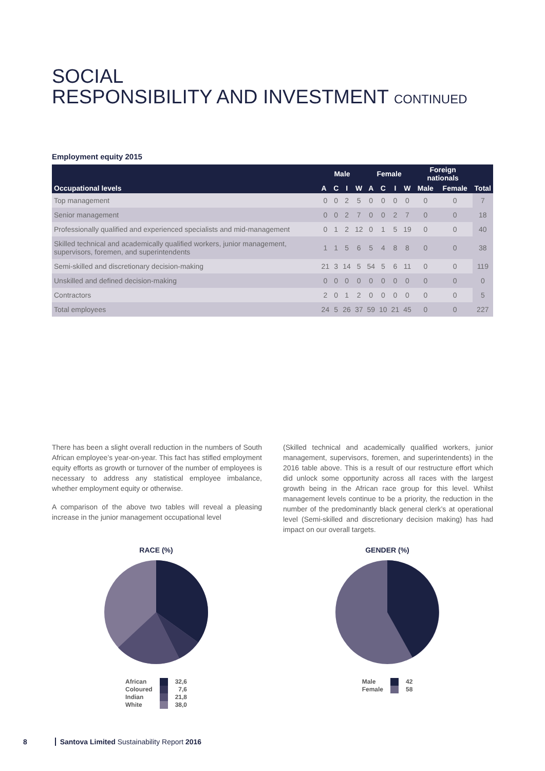SOCIAL
RESPONSIBILITY AND INVESTMENT CONTINUED
Employment equity 2015
| Occupational levels | Male | | | | Female | | | | Foreign nationals | | Total |
| --- | --- | --- | --- | --- | --- | --- | --- | --- | --- | --- | --- |
| | A | C | I | W | A | C | I | W | Male | Female | |
| Top management | 0 | 0 | 2 | 5 | 0 | 0 | 0 | 0 | 0 | 0 | 7 |
| Senior management | 0 | 0 | 2 | 7 | 0 | 0 | 2 | 7 | 0 | 0 | 18 |
| Professionally qualified and experienced specialists and mid-management | 0 | 1 | 2 | 12 | 0 | 1 | 5 | 19 | 0 | 0 | 40 |
| Skilled technical and academically qualified workers, junior management, supervisors, foremen, and superintendents | 1 | 1 | 5 | 6 | 5 | 4 | 8 | 8 | 0 | 0 | 38 |
| Semi-skilled and discretionary decision-making | 21 | 3 | 14 | 5 | 54 | 5 | 6 | 11 | 0 | 0 | 119 |
| Unskilled and defined decision-making | 0 | 0 | 0 | 0 | 0 | 0 | 0 | 0 | 0 | 0 | 0 |
| Contractors | 2 | 0 | 1 | 2 | 0 | 0 | 0 | 0 | 0 | 0 | 5 |
| Total employees | 24 | 5 | 26 | 37 | 59 | 10 | 21 | 45 | 0 | 0 | 227 |
There has been a slight overall reduction in the numbers of South African employee’s year-on-year. This fact has stifled employment equity efforts as growth or turnover of the number of employees is necessary to address any statistical employee imbalance, whether employment equity or otherwise.
A comparison of the above two tables will reveal a pleasing increase in the junior management occupational level
(Skilled technical and academically qualified workers, junior management, supervisors, foremen, and superintendents) in the 2016 table above. This is a result of our restructure effort which did unlock some opportunity across all races with the largest growth being in the African race group for this level. Whilst management levels continue to be a priority, the reduction in the number of the predominantly black general clerk’s at operational level (Semi-skilled and discretionary decision making) has had impact on our overall targets.
RACE (%)
African
Coloured
Indian
White
32,6
7,6
21,8
38,0
GENDER (%)
Male
Female
42
58
8 Santova Limited Sustainability Report 2016